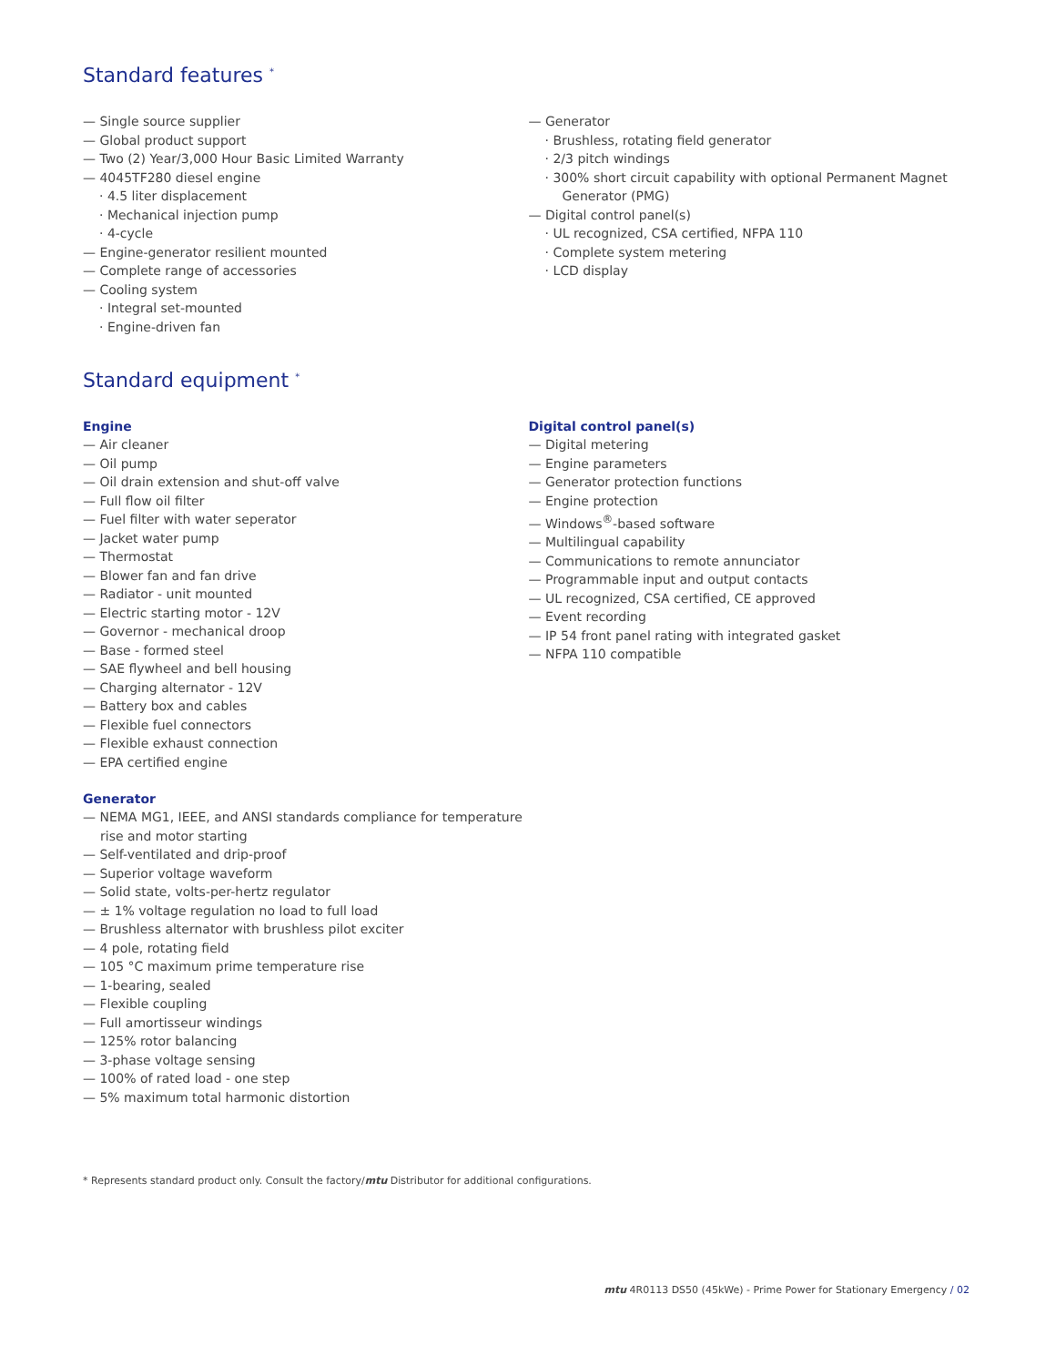Standard features <sup>*</sup>
— Single source supplier
— Global product support
— Two (2) Year/3,000 Hour Basic Limited Warranty
— 4045TF280 diesel engine
· 4.5 liter displacement
· Mechanical injection pump
· 4-cycle
— Engine-generator resilient mounted
— Complete range of accessories
— Cooling system
· Integral set-mounted
· Engine-driven fan
— Generator
· Brushless, rotating field generator
· 2/3 pitch windings
· 300% short circuit capability with optional Permanent Magnet Generator (PMG)
— Digital control panel(s)
· UL recognized, CSA certified, NFPA 110
· Complete system metering
· LCD display
Standard equipment <sup>*</sup>
Engine
— Air cleaner
— Oil pump
— Oil drain extension and shut-off valve
— Full flow oil filter
— Fuel filter with water seperator
— Jacket water pump
— Thermostat
— Blower fan and fan drive
— Radiator - unit mounted
— Electric starting motor - 12V
— Governor - mechanical droop
— Base - formed steel
— SAE flywheel and bell housing
— Charging alternator - 12V
— Battery box and cables
— Flexible fuel connectors
— Flexible exhaust connection
— EPA certified engine
Generator
— NEMA MG1, IEEE, and ANSI standards compliance for temperature rise and motor starting
— Self-ventilated and drip-proof
— Superior voltage waveform
— Solid state, volts-per-hertz regulator
— ± 1% voltage regulation no load to full load
— Brushless alternator with brushless pilot exciter
— 4 pole, rotating field
— 105 °C maximum prime temperature rise
— 1-bearing, sealed
— Flexible coupling
— Full amortisseur windings
— 125% rotor balancing
— 3-phase voltage sensing
— 100% of rated load - one step
— 5% maximum total harmonic distortion
Digital control panel(s)
— Digital metering
— Engine parameters
— Generator protection functions
— Engine protection
— Windows<sup>®</sup>-based software
— Multilingual capability
— Communications to remote annunciator
— Programmable input and output contacts
— UL recognized, CSA certified, CE approved
— Event recording
— IP 54 front panel rating with integrated gasket
— NFPA 110 compatible
* Represents standard product only. Consult the factory/mtu Distributor for additional configurations.
mtu 4R0113 DS50 (45kWe) - Prime Power for Stationary Emergency / 02